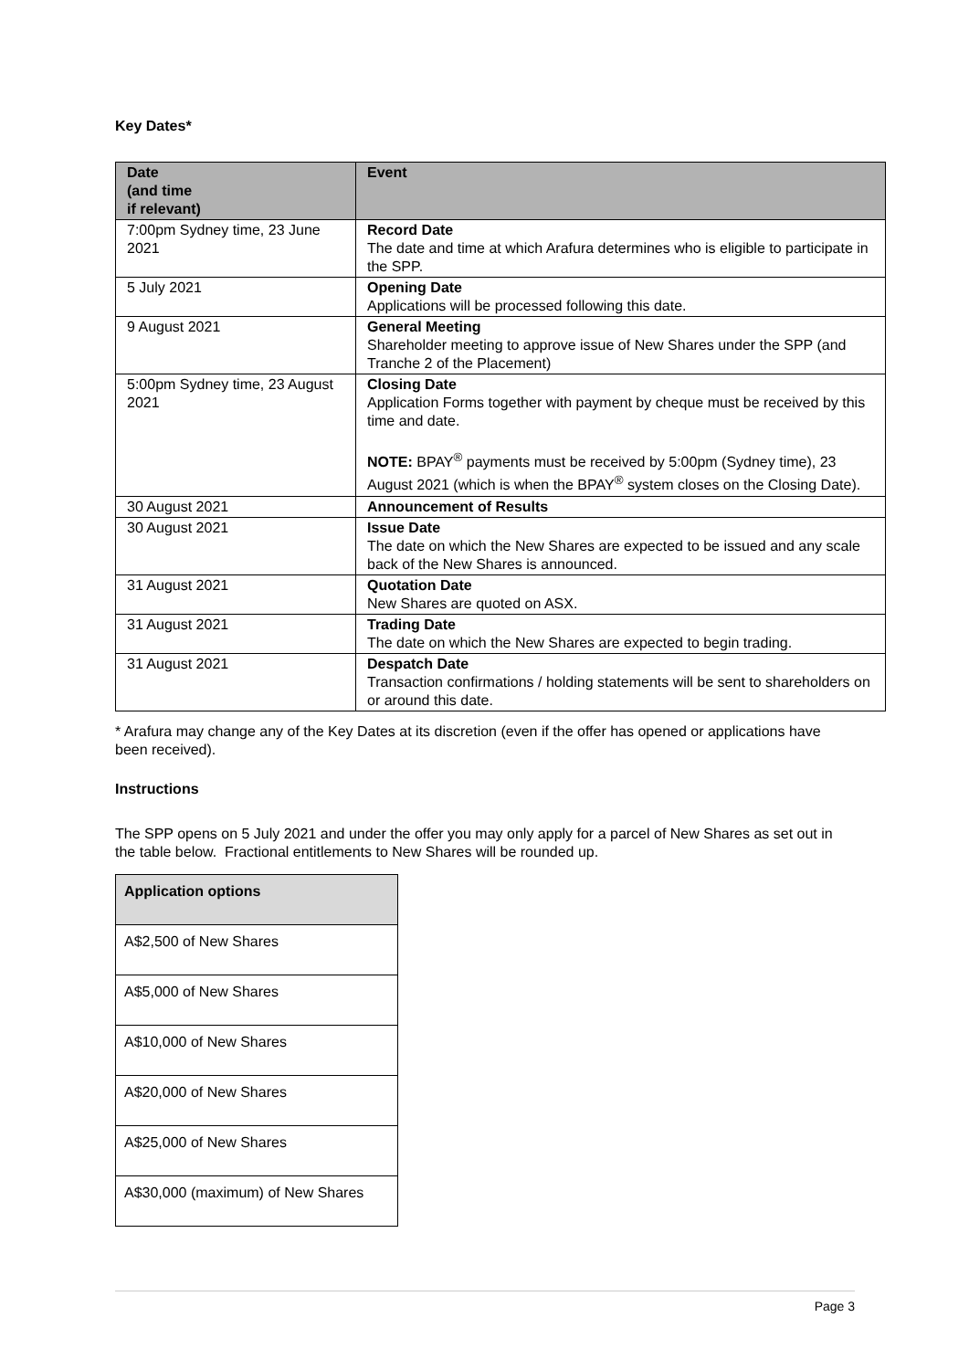Key Dates*
| Date (and time if relevant) | Event |
| --- | --- |
| 7:00pm Sydney time, 23 June 2021 | Record Date The date and time at which Arafura determines who is eligible to participate in the SPP. |
| 5 July 2021 | Opening Date Applications will be processed following this date. |
| 9 August 2021 | General Meeting Shareholder meeting to approve issue of New Shares under the SPP (and Tranche 2 of the Placement) |
| 5:00pm Sydney time, 23 August 2021 | Closing Date Application Forms together with payment by cheque must be received by this time and date. NOTE: BPAY<sup>®</sup> payments must be received by 5:00pm (Sydney time), 23 August 2021 (which is when the BPAY<sup>®</sup> system closes on the Closing Date). |
| 30 August 2021 | Announcement of Results |
| 30 August 2021 | Issue Date The date on which the New Shares are expected to be issued and any scale back of the New Shares is announced. |
| 31 August 2021 | Quotation Date New Shares are quoted on ASX. |
| 31 August 2021 | Trading Date The date on which the New Shares are expected to begin trading. |
| 31 August 2021 | Despatch Date Transaction confirmations / holding statements will be sent to shareholders on or around this date. |
* Arafura may change any of the Key Dates at its discretion (even if the offer has opened or applications have been received).
Instructions
The SPP opens on 5 July 2021 and under the offer you may only apply for a parcel of New Shares as set out in the table below. Fractional entitlements to New Shares will be rounded up.
| Application options |
| --- |
| A$2,500 of New Shares |
| A$5,000 of New Shares |
| A$10,000 of New Shares |
| A$20,000 of New Shares |
| A$25,000 of New Shares |
| A$30,000 (maximum) of New Shares |
Page 3